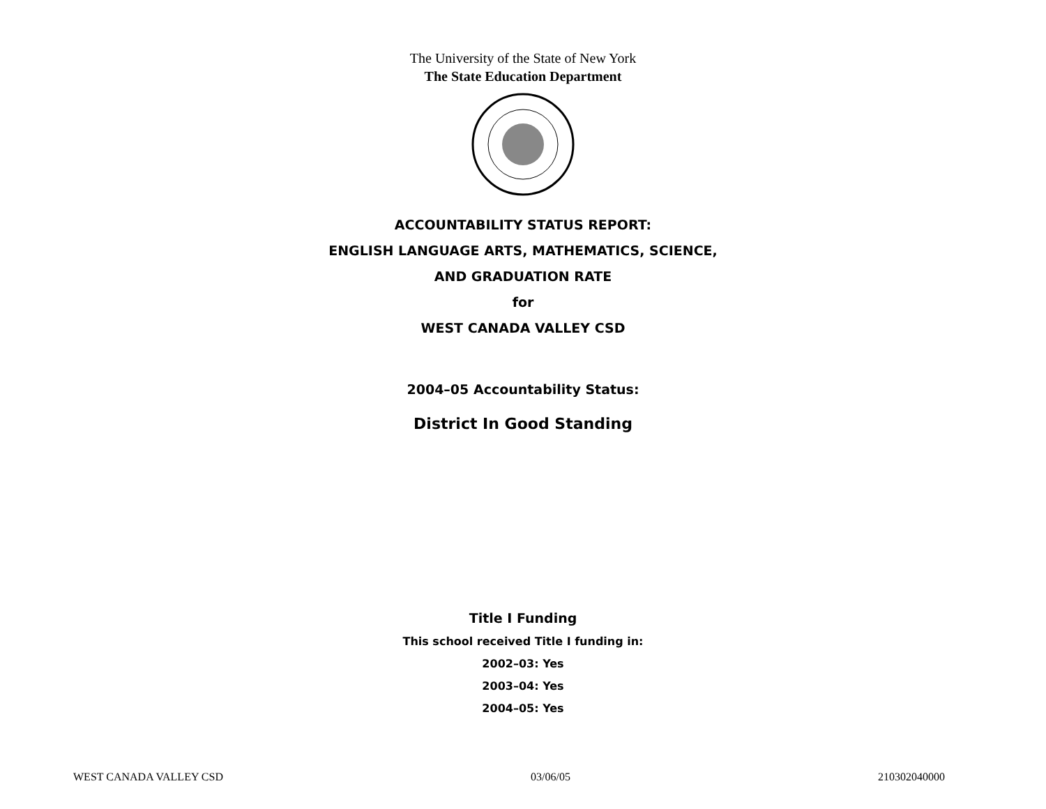The University of the State of New York
The State Education Department
ACCOUNTABILITY STATUS REPORT:
ENGLISH LANGUAGE ARTS, MATHEMATICS, SCIENCE,
AND GRADUATION RATE
for
WEST CANADA VALLEY CSD
2004–05 Accountability Status:
District In Good Standing
Title I Funding
This school received Title I funding in:
2002–03: Yes
2003–04: Yes
2004–05: Yes
WEST CANADA VALLEY CSD 03/06/05 210302040000